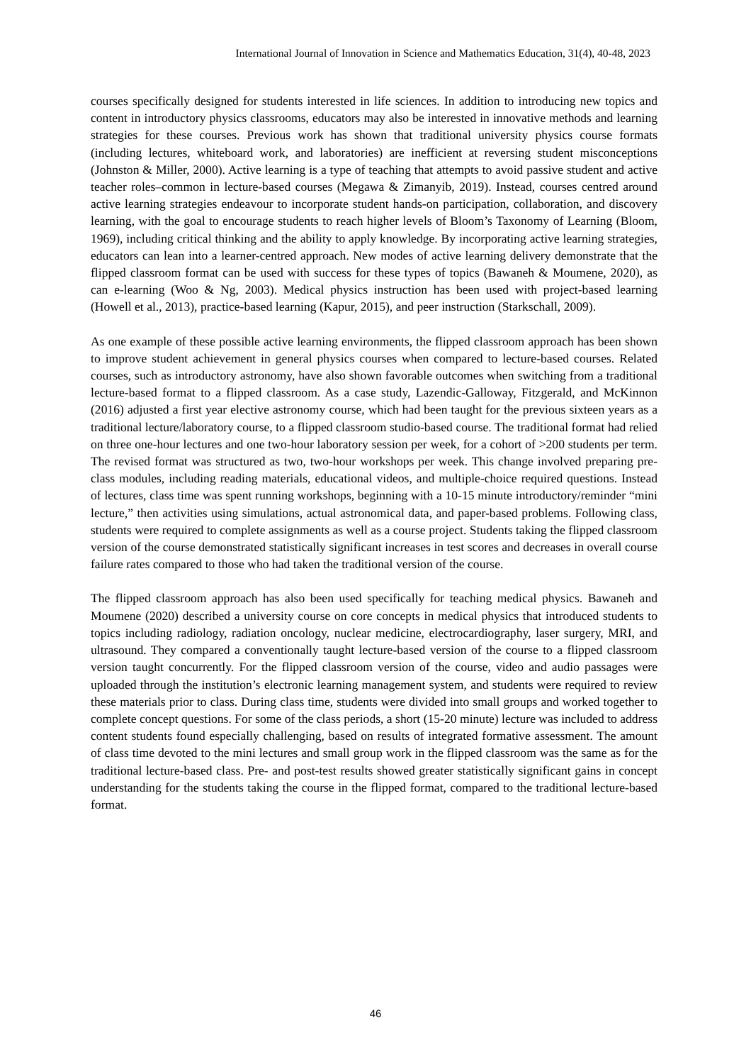International Journal of Innovation in Science and Mathematics Education, 31(4), 40-48, 2023
courses specifically designed for students interested in life sciences. In addition to introducing new topics and content in introductory physics classrooms, educators may also be interested in innovative methods and learning strategies for these courses. Previous work has shown that traditional university physics course formats (including lectures, whiteboard work, and laboratories) are inefficient at reversing student misconceptions (Johnston & Miller, 2000). Active learning is a type of teaching that attempts to avoid passive student and active teacher roles–common in lecture-based courses (Megawa & Zimanyib, 2019). Instead, courses centred around active learning strategies endeavour to incorporate student hands-on participation, collaboration, and discovery learning, with the goal to encourage students to reach higher levels of Bloom’s Taxonomy of Learning (Bloom, 1969), including critical thinking and the ability to apply knowledge. By incorporating active learning strategies, educators can lean into a learner-centred approach. New modes of active learning delivery demonstrate that the flipped classroom format can be used with success for these types of topics (Bawaneh & Moumene, 2020), as can e-learning (Woo & Ng, 2003). Medical physics instruction has been used with project-based learning (Howell et al., 2013), practice-based learning (Kapur, 2015), and peer instruction (Starkschall, 2009).
As one example of these possible active learning environments, the flipped classroom approach has been shown to improve student achievement in general physics courses when compared to lecture-based courses. Related courses, such as introductory astronomy, have also shown favorable outcomes when switching from a traditional lecture-based format to a flipped classroom. As a case study, Lazendic-Galloway, Fitzgerald, and McKinnon (2016) adjusted a first year elective astronomy course, which had been taught for the previous sixteen years as a traditional lecture/laboratory course, to a flipped classroom studio-based course. The traditional format had relied on three one-hour lectures and one two-hour laboratory session per week, for a cohort of >200 students per term. The revised format was structured as two, two-hour workshops per week. This change involved preparing pre-class modules, including reading materials, educational videos, and multiple-choice required questions. Instead of lectures, class time was spent running workshops, beginning with a 10-15 minute introductory/reminder “mini lecture,” then activities using simulations, actual astronomical data, and paper-based problems. Following class, students were required to complete assignments as well as a course project. Students taking the flipped classroom version of the course demonstrated statistically significant increases in test scores and decreases in overall course failure rates compared to those who had taken the traditional version of the course.
The flipped classroom approach has also been used specifically for teaching medical physics. Bawaneh and Moumene (2020) described a university course on core concepts in medical physics that introduced students to topics including radiology, radiation oncology, nuclear medicine, electrocardiography, laser surgery, MRI, and ultrasound. They compared a conventionally taught lecture-based version of the course to a flipped classroom version taught concurrently. For the flipped classroom version of the course, video and audio passages were uploaded through the institution’s electronic learning management system, and students were required to review these materials prior to class. During class time, students were divided into small groups and worked together to complete concept questions. For some of the class periods, a short (15-20 minute) lecture was included to address content students found especially challenging, based on results of integrated formative assessment. The amount of class time devoted to the mini lectures and small group work in the flipped classroom was the same as for the traditional lecture-based class. Pre- and post-test results showed greater statistically significant gains in concept understanding for the students taking the course in the flipped format, compared to the traditional lecture-based format.
46